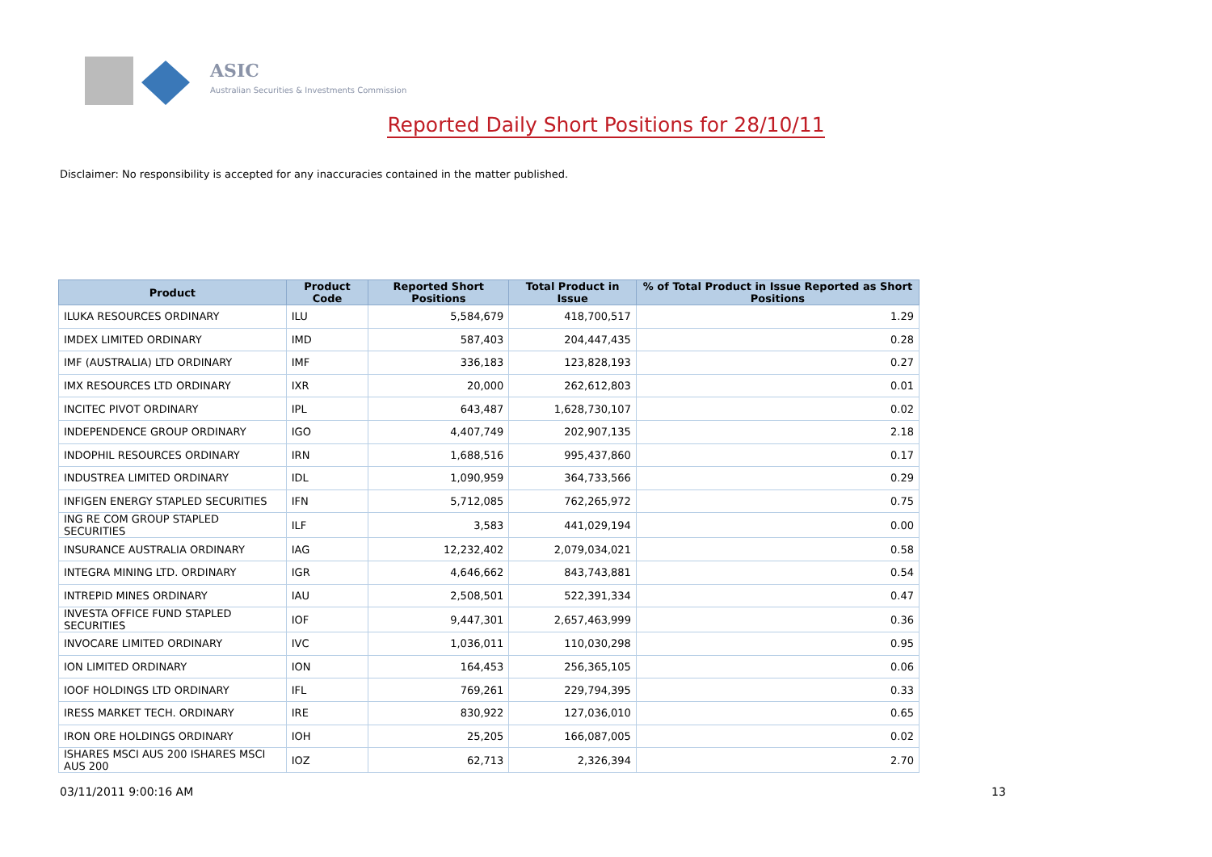ASIC
Australian Securities & Investments Commission
Reported Daily Short Positions for 28/10/11
Disclaimer: No responsibility is accepted for any inaccuracies contained in the matter published.
| Product | Product Code | Reported Short Positions | Total Product in Issue | % of Total Product in Issue Reported as Short Positions |
| --- | --- | --- | --- | --- |
| ILUKA RESOURCES ORDINARY | ILU | 5,584,679 | 418,700,517 | 1.29 |
| IMDEX LIMITED ORDINARY | IMD | 587,403 | 204,447,435 | 0.28 |
| IMF (AUSTRALIA) LTD ORDINARY | IMF | 336,183 | 123,828,193 | 0.27 |
| IMX RESOURCES LTD ORDINARY | IXR | 20,000 | 262,612,803 | 0.01 |
| INCITEC PIVOT ORDINARY | IPL | 643,487 | 1,628,730,107 | 0.02 |
| INDEPENDENCE GROUP ORDINARY | IGO | 4,407,749 | 202,907,135 | 2.18 |
| INDOPHIL RESOURCES ORDINARY | IRN | 1,688,516 | 995,437,860 | 0.17 |
| INDUSTREA LIMITED ORDINARY | IDL | 1,090,959 | 364,733,566 | 0.29 |
| INFIGEN ENERGY STAPLED SECURITIES | IFN | 5,712,085 | 762,265,972 | 0.75 |
| ING RE COM GROUP STAPLED SECURITIES | ILF | 3,583 | 441,029,194 | 0.00 |
| INSURANCE AUSTRALIA ORDINARY | IAG | 12,232,402 | 2,079,034,021 | 0.58 |
| INTEGRA MINING LTD. ORDINARY | IGR | 4,646,662 | 843,743,881 | 0.54 |
| INTREPID MINES ORDINARY | IAU | 2,508,501 | 522,391,334 | 0.47 |
| INVESTA OFFICE FUND STAPLED SECURITIES | IOF | 9,447,301 | 2,657,463,999 | 0.36 |
| INVOCARE LIMITED ORDINARY | IVC | 1,036,011 | 110,030,298 | 0.95 |
| ION LIMITED ORDINARY | ION | 164,453 | 256,365,105 | 0.06 |
| IOOF HOLDINGS LTD ORDINARY | IFL | 769,261 | 229,794,395 | 0.33 |
| IRESS MARKET TECH. ORDINARY | IRE | 830,922 | 127,036,010 | 0.65 |
| IRON ORE HOLDINGS ORDINARY | IOH | 25,205 | 166,087,005 | 0.02 |
| ISHARES MSCI AUS 200 ISHARES MSCI AUS 200 | IOZ | 62,713 | 2,326,394 | 2.70 |
03/11/2011 9:00:16 AM 13